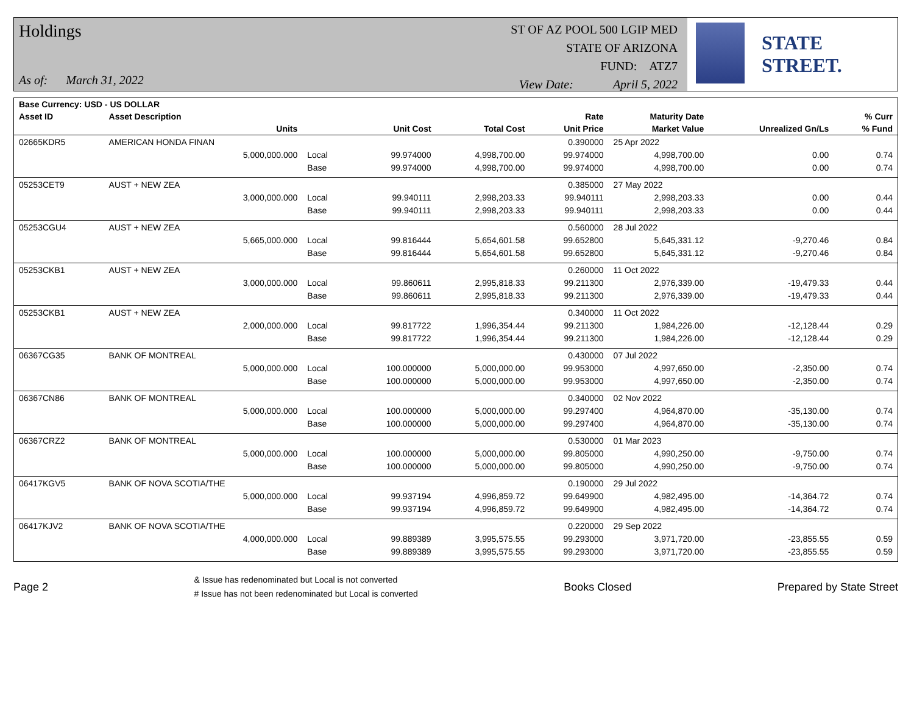Holdings
As of: March 31, 2022
ST OF AZ POOL 500 LGIP MED
STATE OF ARIZONA
FUND: ATZ7
View Date: April 5, 2022
STATE STREET.
| Base Currency: USD - US DOLLAR | | | | | | | | |
| --- | --- | --- | --- | --- | --- | --- | --- | --- |
| Asset ID | Asset Description | | | | Rate | Maturity Date | | % Curr |
| | Units | | Unit Cost | Total Cost | Unit Price | Market Value | Unrealized Gn/Ls | % Fund |
| 02665KDR5 | AMERICAN HONDA FINAN | | | | 0.390000 | 25 Apr 2022 | | |
| | 5,000,000.000 | Local | 99.974000 | 4,998,700.00 | 99.974000 | 4,998,700.00 | 0.00 | 0.74 |
| | | Base | 99.974000 | 4,998,700.00 | 99.974000 | 4,998,700.00 | 0.00 | 0.74 |
| 05253CET9 | AUST + NEW ZEA | | | | 0.385000 | 27 May 2022 | | |
| | 3,000,000.000 | Local | 99.940111 | 2,998,203.33 | 99.940111 | 2,998,203.33 | 0.00 | 0.44 |
| | | Base | 99.940111 | 2,998,203.33 | 99.940111 | 2,998,203.33 | 0.00 | 0.44 |
| 05253CGU4 | AUST + NEW ZEA | | | | 0.560000 | 28 Jul 2022 | | |
| | 5,665,000.000 | Local | 99.816444 | 5,654,601.58 | 99.652800 | 5,645,331.12 | -9,270.46 | 0.84 |
| | | Base | 99.816444 | 5,654,601.58 | 99.652800 | 5,645,331.12 | -9,270.46 | 0.84 |
| 05253CKB1 | AUST + NEW ZEA | | | | 0.260000 | 11 Oct 2022 | | |
| | 3,000,000.000 | Local | 99.860611 | 2,995,818.33 | 99.211300 | 2,976,339.00 | -19,479.33 | 0.44 |
| | | Base | 99.860611 | 2,995,818.33 | 99.211300 | 2,976,339.00 | -19,479.33 | 0.44 |
| 05253CKB1 | AUST + NEW ZEA | | | | 0.340000 | 11 Oct 2022 | | |
| | 2,000,000.000 | Local | 99.817722 | 1,996,354.44 | 99.211300 | 1,984,226.00 | -12,128.44 | 0.29 |
| | | Base | 99.817722 | 1,996,354.44 | 99.211300 | 1,984,226.00 | -12,128.44 | 0.29 |
| 06367CG35 | BANK OF MONTREAL | | | | 0.430000 | 07 Jul 2022 | | |
| | 5,000,000.000 | Local | 100.000000 | 5,000,000.00 | 99.953000 | 4,997,650.00 | -2,350.00 | 0.74 |
| | | Base | 100.000000 | 5,000,000.00 | 99.953000 | 4,997,650.00 | -2,350.00 | 0.74 |
| 06367CN86 | BANK OF MONTREAL | | | | 0.340000 | 02 Nov 2022 | | |
| | 5,000,000.000 | Local | 100.000000 | 5,000,000.00 | 99.297400 | 4,964,870.00 | -35,130.00 | 0.74 |
| | | Base | 100.000000 | 5,000,000.00 | 99.297400 | 4,964,870.00 | -35,130.00 | 0.74 |
| 06367CRZ2 | BANK OF MONTREAL | | | | 0.530000 | 01 Mar 2023 | | |
| | 5,000,000.000 | Local | 100.000000 | 5,000,000.00 | 99.805000 | 4,990,250.00 | -9,750.00 | 0.74 |
| | | Base | 100.000000 | 5,000,000.00 | 99.805000 | 4,990,250.00 | -9,750.00 | 0.74 |
| 06417KGV5 | BANK OF NOVA SCOTIA/THE | | | | 0.190000 | 29 Jul 2022 | | |
| | 5,000,000.000 | Local | 99.937194 | 4,996,859.72 | 99.649900 | 4,982,495.00 | -14,364.72 | 0.74 |
| | | Base | 99.937194 | 4,996,859.72 | 99.649900 | 4,982,495.00 | -14,364.72 | 0.74 |
| 06417KJV2 | BANK OF NOVA SCOTIA/THE | | | | 0.220000 | 29 Sep 2022 | | |
| | 4,000,000.000 | Local | 99.889389 | 3,995,575.55 | 99.293000 | 3,971,720.00 | -23,855.55 | 0.59 |
| | | Base | 99.889389 | 3,995,575.55 | 99.293000 | 3,971,720.00 | -23,855.55 | 0.59 |
Page 2
& Issue has redenominated but Local is not converted
# Issue has not been redenominated but Local is converted
Books Closed Prepared by State Street